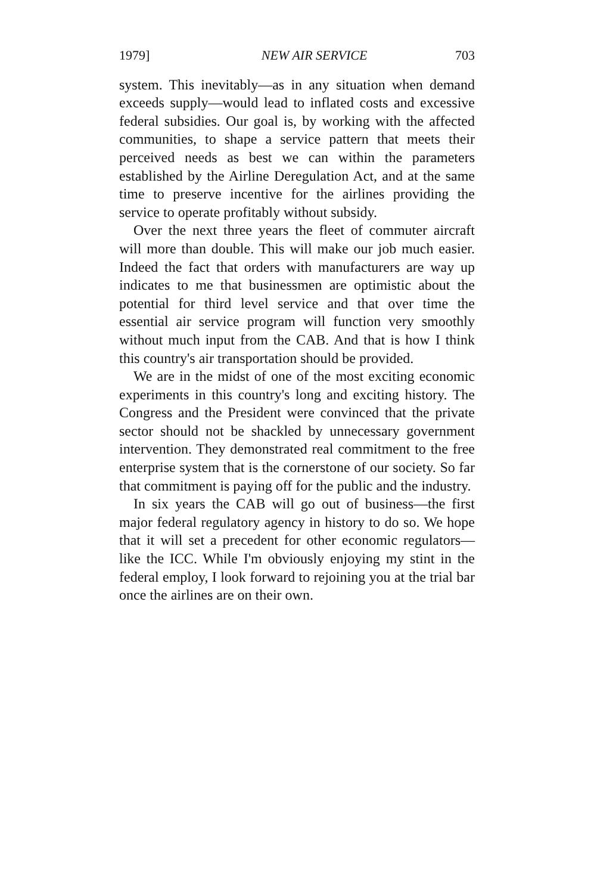1979] NEW AIR SERVICE 703
system. This inevitably—as in any situation when demand exceeds supply—would lead to inflated costs and excessive federal subsidies. Our goal is, by working with the affected communities, to shape a service pattern that meets their perceived needs as best we can within the parameters established by the Airline Deregulation Act, and at the same time to preserve incentive for the airlines providing the service to operate profitably without subsidy.
Over the next three years the fleet of commuter aircraft will more than double. This will make our job much easier. Indeed the fact that orders with manufacturers are way up indicates to me that businessmen are optimistic about the potential for third level service and that over time the essential air service program will function very smoothly without much input from the CAB. And that is how I think this country's air transportation should be provided.
We are in the midst of one of the most exciting economic experiments in this country's long and exciting history. The Congress and the President were convinced that the private sector should not be shackled by unnecessary government intervention. They demonstrated real commitment to the free enterprise system that is the cornerstone of our society. So far that commitment is paying off for the public and the industry.
In six years the CAB will go out of business—the first major federal regulatory agency in history to do so. We hope that it will set a precedent for other economic regulators—like the ICC. While I'm obviously enjoying my stint in the federal employ, I look forward to rejoining you at the trial bar once the airlines are on their own.